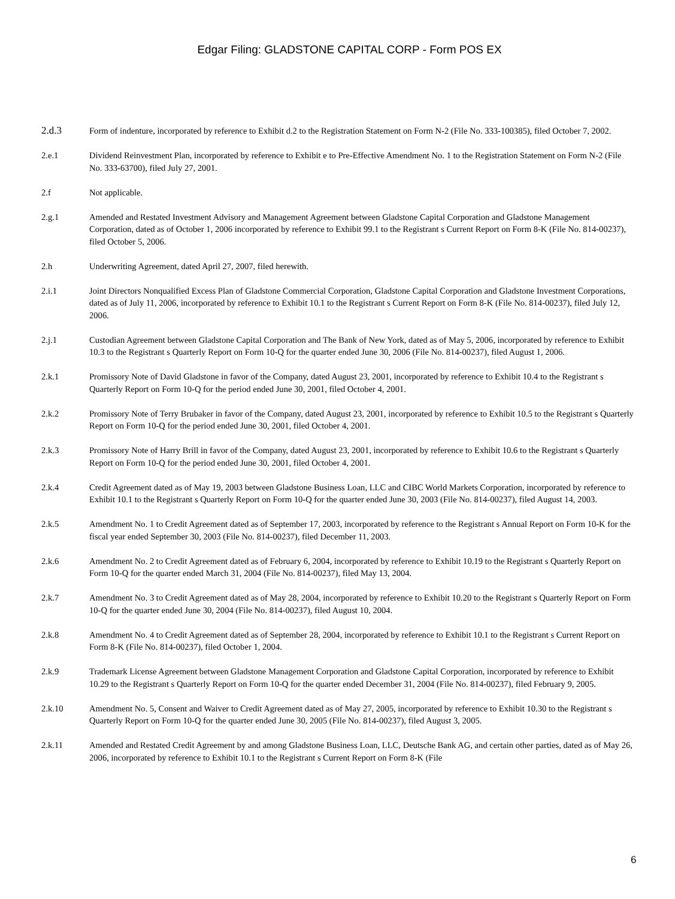Edgar Filing: GLADSTONE CAPITAL CORP - Form POS EX
2.d.3
Form of indenture, incorporated by reference to Exhibit d.2 to the Registration Statement on Form N-2 (File No. 333-100385), filed October 7, 2002.
2.e.1 Dividend Reinvestment Plan, incorporated by reference to Exhibit e to Pre-Effective Amendment No. 1 to the Registration Statement on Form N-2 (File No. 333-63700), filed July 27, 2001.
2.f Not applicable.
2.g.1 Amended and Restated Investment Advisory and Management Agreement between Gladstone Capital Corporation and Gladstone Management Corporation, dated as of October 1, 2006 incorporated by reference to Exhibit 99.1 to the Registrant s Current Report on Form 8-K (File No. 814-00237), filed October 5, 2006.
2.h Underwriting Agreement, dated April 27, 2007, filed herewith.
2.i.1 Joint Directors Nonqualified Excess Plan of Gladstone Commercial Corporation, Gladstone Capital Corporation and Gladstone Investment Corporations, dated as of July 11, 2006, incorporated by reference to Exhibit 10.1 to the Registrant s Current Report on Form 8-K (File No. 814-00237), filed July 12, 2006.
2.j.1 Custodian Agreement between Gladstone Capital Corporation and The Bank of New York, dated as of May 5, 2006, incorporated by reference to Exhibit 10.3 to the Registrant s Quarterly Report on Form 10-Q for the quarter ended June 30, 2006 (File No. 814-00237), filed August 1, 2006.
2.k.1 Promissory Note of David Gladstone in favor of the Company, dated August 23, 2001, incorporated by reference to Exhibit 10.4 to the Registrant s Quarterly Report on Form 10-Q for the period ended June 30, 2001, filed October 4, 2001.
2.k.2 Promissory Note of Terry Brubaker in favor of the Company, dated August 23, 2001, incorporated by reference to Exhibit 10.5 to the Registrant s Quarterly Report on Form 10-Q for the period ended June 30, 2001, filed October 4, 2001.
2.k.3 Promissory Note of Harry Brill in favor of the Company, dated August 23, 2001, incorporated by reference to Exhibit 10.6 to the Registrant s Quarterly Report on Form 10-Q for the period ended June 30, 2001, filed October 4, 2001.
2.k.4 Credit Agreement dated as of May 19, 2003 between Gladstone Business Loan, LLC and CIBC World Markets Corporation, incorporated by reference to Exhibit 10.1 to the Registrant s Quarterly Report on Form 10-Q for the quarter ended June 30, 2003 (File No. 814-00237), filed August 14, 2003.
2.k.5 Amendment No. 1 to Credit Agreement dated as of September 17, 2003, incorporated by reference to the Registrant s Annual Report on Form 10-K for the fiscal year ended September 30, 2003 (File No. 814-00237), filed December 11, 2003.
2.k.6 Amendment No. 2 to Credit Agreement dated as of February 6, 2004, incorporated by reference to Exhibit 10.19 to the Registrant s Quarterly Report on Form 10-Q for the quarter ended March 31, 2004 (File No. 814-00237), filed May 13, 2004.
2.k.7 Amendment No. 3 to Credit Agreement dated as of May 28, 2004, incorporated by reference to Exhibit 10.20 to the Registrant s Quarterly Report on Form 10-Q for the quarter ended June 30, 2004 (File No. 814-00237), filed August 10, 2004.
2.k.8 Amendment No. 4 to Credit Agreement dated as of September 28, 2004, incorporated by reference to Exhibit 10.1 to the Registrant s Current Report on Form 8-K (File No. 814-00237), filed October 1, 2004.
2.k.9 Trademark License Agreement between Gladstone Management Corporation and Gladstone Capital Corporation, incorporated by reference to Exhibit 10.29 to the Registrant s Quarterly Report on Form 10-Q for the quarter ended December 31, 2004 (File No. 814-00237), filed February 9, 2005.
2.k.10 Amendment No. 5, Consent and Waiver to Credit Agreement dated as of May 27, 2005, incorporated by reference to Exhibit 10.30 to the Registrant s Quarterly Report on Form 10-Q for the quarter ended June 30, 2005 (File No. 814-00237), filed August 3, 2005.
2.k.11 Amended and Restated Credit Agreement by and among Gladstone Business Loan, LLC, Deutsche Bank AG, and certain other parties, dated as of May 26, 2006, incorporated by reference to Exhibit 10.1 to the Registrant s Current Report on Form 8-K (File
6